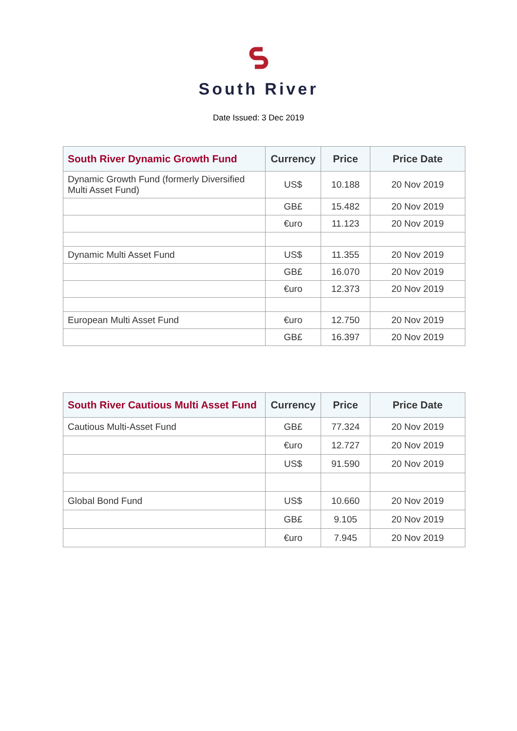South River
Date Issued: 3 Dec 2019
| South River Dynamic Growth Fund | Currency | Price | Price Date |
| --- | --- | --- | --- |
| Dynamic Growth Fund (formerly Diversified Multi Asset Fund) | US$ | 10.188 | 20 Nov 2019 |
| | GB£ | 15.482 | 20 Nov 2019 |
| | €uro | 11.123 | 20 Nov 2019 |
| Dynamic Multi Asset Fund | US$ | 11.355 | 20 Nov 2019 |
| | GB£ | 16.070 | 20 Nov 2019 |
| | €uro | 12.373 | 20 Nov 2019 |
| European Multi Asset Fund | €uro | 12.750 | 20 Nov 2019 |
| | GB£ | 16.397 | 20 Nov 2019 |
| South River Cautious Multi Asset Fund | Currency | Price | Price Date |
| --- | --- | --- | --- |
| Cautious Multi-Asset Fund | GB£ | 77.324 | 20 Nov 2019 |
| | €uro | 12.727 | 20 Nov 2019 |
| | US$ | 91.590 | 20 Nov 2019 |
| Global Bond Fund | US$ | 10.660 | 20 Nov 2019 |
| | GB£ | 9.105 | 20 Nov 2019 |
| | €uro | 7.945 | 20 Nov 2019 |